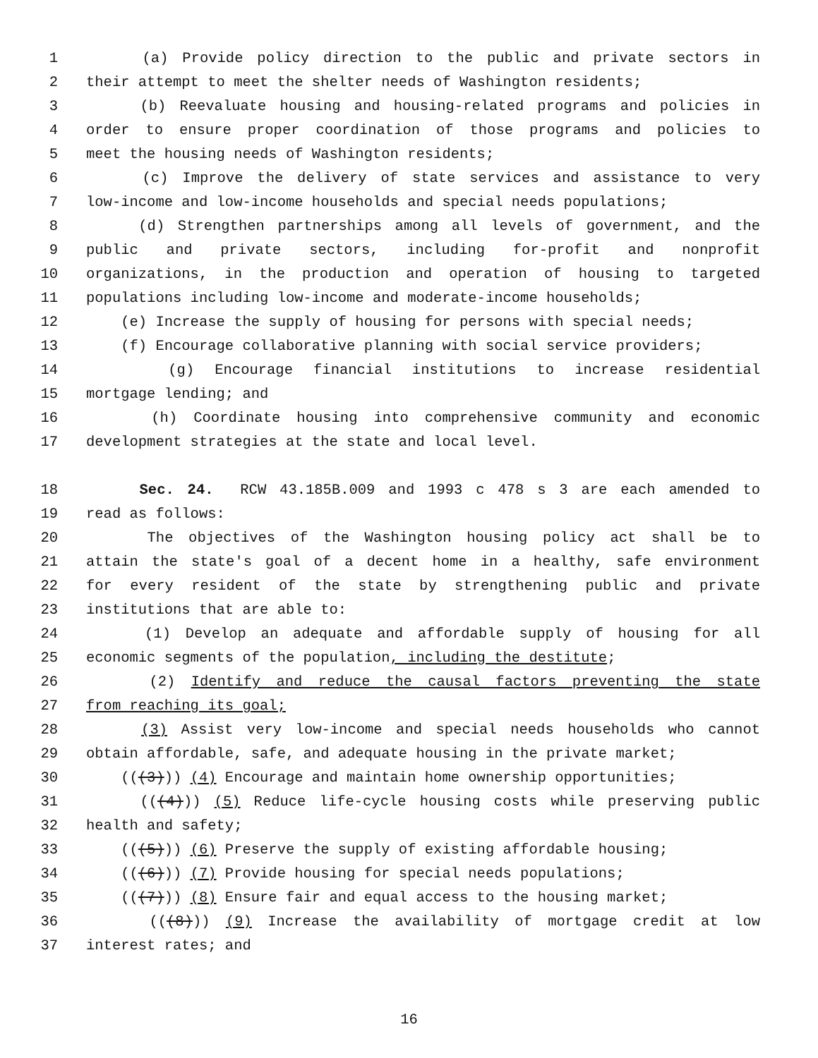1 (a) Provide policy direction to the public and private sectors in
2 their attempt to meet the shelter needs of Washington residents;
3 (b) Reevaluate housing and housing-related programs and policies in
4 order to ensure proper coordination of those programs and policies to
5 meet the housing needs of Washington residents;
6 (c) Improve the delivery of state services and assistance to very
7 low-income and low-income households and special needs populations;
8 (d) Strengthen partnerships among all levels of government, and the
9 public and private sectors, including for-profit and nonprofit
10 organizations, in the production and operation of housing to targeted
11 populations including low-income and moderate-income households;
12 (e) Increase the supply of housing for persons with special needs;
13 (f) Encourage collaborative planning with social service providers;
14 (g) Encourage financial institutions to increase residential
15 mortgage lending; and
16 (h) Coordinate housing into comprehensive community and economic
17 development strategies at the state and local level.
18 Sec. 24. RCW 43.185B.009 and 1993 c 478 s 3 are each amended to
19 read as follows:
20 The objectives of the Washington housing policy act shall be to
21 attain the state's goal of a decent home in a healthy, safe environment
22 for every resident of the state by strengthening public and private
23 institutions that are able to:
24 (1) Develop an adequate and affordable supply of housing for all
25 economic segments of the population, including the destitute;
26 (2) Identify and reduce the causal factors preventing the state
27 from reaching its goal;
28 (3) Assist very low-income and special needs households who cannot
29 obtain affordable, safe, and adequate housing in the private market;
30 (((3))) (4) Encourage and maintain home ownership opportunities;
31 (((4))) (5) Reduce life-cycle housing costs while preserving public
32 health and safety;
33 (((5))) (6) Preserve the supply of existing affordable housing;
34 (((6))) (7) Provide housing for special needs populations;
35 (((7))) (8) Ensure fair and equal access to the housing market;
36 (((8))) (9) Increase the availability of mortgage credit at low
37 interest rates; and
16